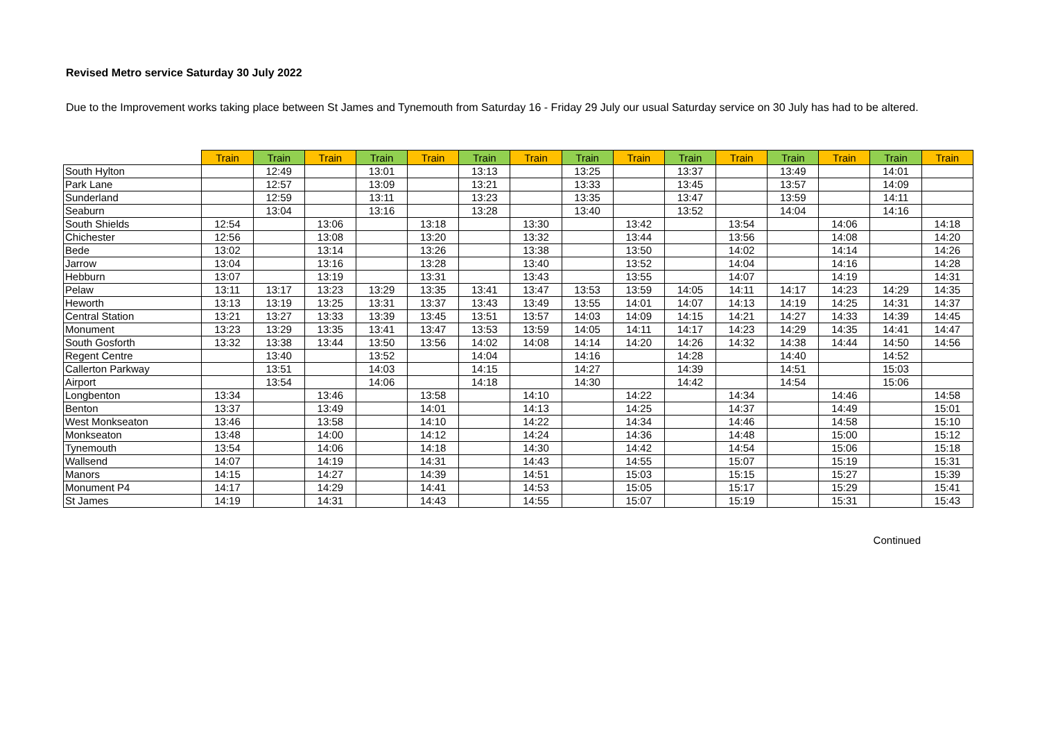Revised Metro service Saturday 30 July 2022
Due to the Improvement works taking place between St James and Tynemouth from Saturday 16 - Friday 29 July our usual Saturday service on 30 July has had to be altered.
| | Train | Train | Train | Train | Train | Train | Train | Train | Train | Train | Train | Train | Train | Train | Train |
| --- | --- | --- | --- | --- | --- | --- | --- | --- | --- | --- | --- | --- | --- | --- | --- |
| South Hylton | | 12:49 | | 13:01 | | 13:13 | | 13:25 | | 13:37 | | 13:49 | | 14:01 | |
| Park Lane | | 12:57 | | 13:09 | | 13:21 | | 13:33 | | 13:45 | | 13:57 | | 14:09 | |
| Sunderland | | 12:59 | | 13:11 | | 13:23 | | 13:35 | | 13:47 | | 13:59 | | 14:11 | |
| Seaburn | | 13:04 | | 13:16 | | 13:28 | | 13:40 | | 13:52 | | 14:04 | | 14:16 | |
| South Shields | 12:54 | | 13:06 | | 13:18 | | 13:30 | | 13:42 | | 13:54 | | 14:06 | | 14:18 |
| Chichester | 12:56 | | 13:08 | | 13:20 | | 13:32 | | 13:44 | | 13:56 | | 14:08 | | 14:20 |
| Bede | 13:02 | | 13:14 | | 13:26 | | 13:38 | | 13:50 | | 14:02 | | 14:14 | | 14:26 |
| Jarrow | 13:04 | | 13:16 | | 13:28 | | 13:40 | | 13:52 | | 14:04 | | 14:16 | | 14:28 |
| Hebburn | 13:07 | | 13:19 | | 13:31 | | 13:43 | | 13:55 | | 14:07 | | 14:19 | | 14:31 |
| Pelaw | 13:11 | 13:17 | 13:23 | 13:29 | 13:35 | 13:41 | 13:47 | 13:53 | 13:59 | 14:05 | 14:11 | 14:17 | 14:23 | 14:29 | 14:35 |
| Heworth | 13:13 | 13:19 | 13:25 | 13:31 | 13:37 | 13:43 | 13:49 | 13:55 | 14:01 | 14:07 | 14:13 | 14:19 | 14:25 | 14:31 | 14:37 |
| Central Station | 13:21 | 13:27 | 13:33 | 13:39 | 13:45 | 13:51 | 13:57 | 14:03 | 14:09 | 14:15 | 14:21 | 14:27 | 14:33 | 14:39 | 14:45 |
| Monument | 13:23 | 13:29 | 13:35 | 13:41 | 13:47 | 13:53 | 13:59 | 14:05 | 14:11 | 14:17 | 14:23 | 14:29 | 14:35 | 14:41 | 14:47 |
| South Gosforth | 13:32 | 13:38 | 13:44 | 13:50 | 13:56 | 14:02 | 14:08 | 14:14 | 14:20 | 14:26 | 14:32 | 14:38 | 14:44 | 14:50 | 14:56 |
| Regent Centre | | 13:40 | | 13:52 | | 14:04 | | 14:16 | | 14:28 | | 14:40 | | 14:52 | |
| Callerton Parkway | | 13:51 | | 14:03 | | 14:15 | | 14:27 | | 14:39 | | 14:51 | | 15:03 | |
| Airport | | 13:54 | | 14:06 | | 14:18 | | 14:30 | | 14:42 | | 14:54 | | 15:06 | |
| Longbenton | 13:34 | | 13:46 | | 13:58 | | 14:10 | | 14:22 | | 14:34 | | 14:46 | | 14:58 |
| Benton | 13:37 | | 13:49 | | 14:01 | | 14:13 | | 14:25 | | 14:37 | | 14:49 | | 15:01 |
| West Monkseaton | 13:46 | | 13:58 | | 14:10 | | 14:22 | | 14:34 | | 14:46 | | 14:58 | | 15:10 |
| Monkseaton | 13:48 | | 14:00 | | 14:12 | | 14:24 | | 14:36 | | 14:48 | | 15:00 | | 15:12 |
| Tynemouth | 13:54 | | 14:06 | | 14:18 | | 14:30 | | 14:42 | | 14:54 | | 15:06 | | 15:18 |
| Wallsend | 14:07 | | 14:19 | | 14:31 | | 14:43 | | 14:55 | | 15:07 | | 15:19 | | 15:31 |
| Manors | 14:15 | | 14:27 | | 14:39 | | 14:51 | | 15:03 | | 15:15 | | 15:27 | | 15:39 |
| Monument P4 | 14:17 | | 14:29 | | 14:41 | | 14:53 | | 15:05 | | 15:17 | | 15:29 | | 15:41 |
| St James | 14:19 | | 14:31 | | 14:43 | | 14:55 | | 15:07 | | 15:19 | | 15:31 | | 15:43 |
Continued